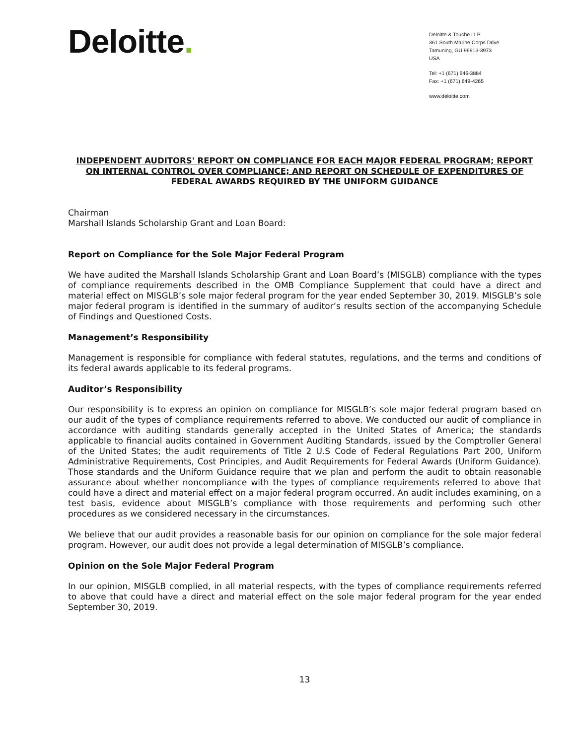Deloitte.
Deloitte & Touche LLP
361 South Marine Corps Drive
Tamuning, GU 96913-3973
USA
Tel: +1 (671) 646-3884
Fax: +1 (671) 649-4265
www.deloitte.com
INDEPENDENT AUDITORS' REPORT ON COMPLIANCE FOR EACH MAJOR FEDERAL PROGRAM; REPORT ON INTERNAL CONTROL OVER COMPLIANCE; AND REPORT ON SCHEDULE OF EXPENDITURES OF FEDERAL AWARDS REQUIRED BY THE UNIFORM GUIDANCE
Chairman
Marshall Islands Scholarship Grant and Loan Board:
Report on Compliance for the Sole Major Federal Program
We have audited the Marshall Islands Scholarship Grant and Loan Board’s (MISGLB) compliance with the types of compliance requirements described in the OMB Compliance Supplement that could have a direct and material effect on MISGLB’s sole major federal program for the year ended September 30, 2019. MISGLB’s sole major federal program is identified in the summary of auditor’s results section of the accompanying Schedule of Findings and Questioned Costs.
Management’s Responsibility
Management is responsible for compliance with federal statutes, regulations, and the terms and conditions of its federal awards applicable to its federal programs.
Auditor’s Responsibility
Our responsibility is to express an opinion on compliance for MISGLB’s sole major federal program based on our audit of the types of compliance requirements referred to above. We conducted our audit of compliance in accordance with auditing standards generally accepted in the United States of America; the standards applicable to financial audits contained in Government Auditing Standards, issued by the Comptroller General of the United States; the audit requirements of Title 2 U.S Code of Federal Regulations Part 200, Uniform Administrative Requirements, Cost Principles, and Audit Requirements for Federal Awards (Uniform Guidance). Those standards and the Uniform Guidance require that we plan and perform the audit to obtain reasonable assurance about whether noncompliance with the types of compliance requirements referred to above that could have a direct and material effect on a major federal program occurred. An audit includes examining, on a test basis, evidence about MISGLB’s compliance with those requirements and performing such other procedures as we considered necessary in the circumstances.
We believe that our audit provides a reasonable basis for our opinion on compliance for the sole major federal program. However, our audit does not provide a legal determination of MISGLB’s compliance.
Opinion on the Sole Major Federal Program
In our opinion, MISGLB complied, in all material respects, with the types of compliance requirements referred to above that could have a direct and material effect on the sole major federal program for the year ended September 30, 2019.
13